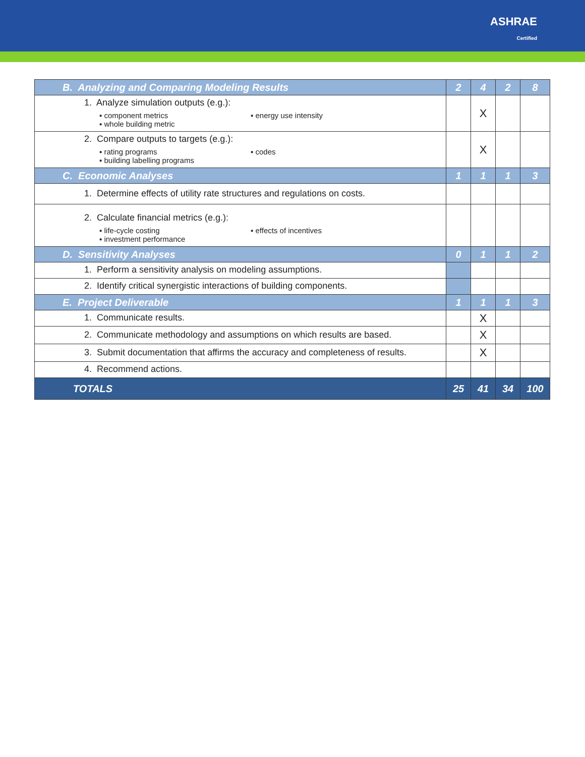ASHRAE
Certified
| B. Analyzing and Comparing Modeling Results | 2 | 4 | 2 | 8 |
| 1. Analyze simulation outputs (e.g.): ▪ component metrics ▪ whole building metric ▪ energy use intensity | | X | | |
| 2. Compare outputs to targets (e.g.): ▪ rating programs ▪ building labelling programs ▪ codes | | X | | |
| C. Economic Analyses | 1 | 1 | 1 | 3 |
| 1. Determine effects of utility rate structures and regulations on costs. | | | | |
| 2. Calculate financial metrics (e.g.): ▪ life-cycle costing ▪ investment performance ▪ effects of incentives | | | | |
| D. Sensitivity Analyses | 0 | 1 | 1 | 2 |
| 1. Perform a sensitivity analysis on modeling assumptions. | | | | |
| 2. Identify critical synergistic interactions of building components. | | | | |
| E. Project Deliverable | 1 | 1 | 1 | 3 |
| 1. Communicate results. | | X | | |
| 2. Communicate methodology and assumptions on which results are based. | | X | | |
| 3. Submit documentation that affirms the accuracy and completeness of results. | | X | | |
| 4. Recommend actions. | | | | |
| TOTALS | 25 | 41 | 34 | 100 |